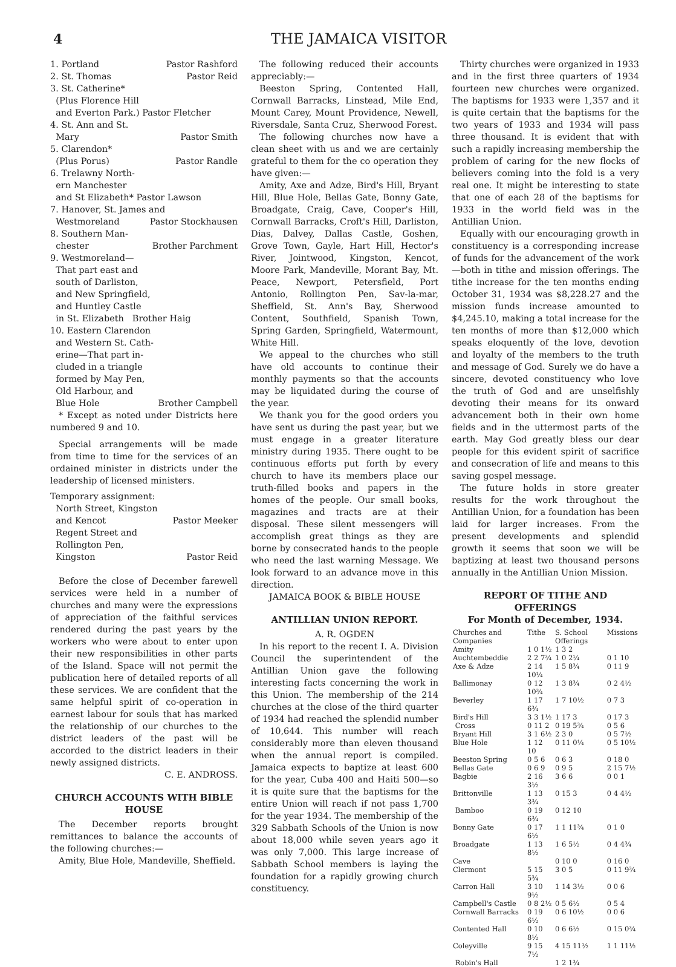4 THE JAMAICA VISITOR
1. Portland Pastor Rashford
2. St. Thomas Pastor Reid
3. St. Catherine*
(Plus Florence Hill
and Everton Park.) Pastor Fletcher
4. St. Ann and St.
Mary Pastor Smith
5. Clarendon*
(Plus Porus) Pastor Randle
6. Trelawny North-
ern Manchester
and St Elizabeth* Pastor Lawson
7. Hanover, St. James and
Westmoreland Pastor Stockhausen
8. Southern Man-
chester Brother Parchment
9. Westmoreland—
That part east and
south of Darliston,
and New Springfield,
and Huntley Castle
in St. Elizabeth Brother Haig
10. Eastern Clarendon
and Western St. Cath-
erine—That part in-
cluded in a triangle
formed by May Pen,
Old Harbour, and
Blue Hole Brother Campbell
* Except as noted under Districts here numbered 9 and 10.
Special arrangements will be made from time to time for the services of an ordained minister in districts under the leadership of licensed ministers.
Temporary assignment:
North Street, Kingston
and Kencot Pastor Meeker
Regent Street and
Rollington Pen,
Kingston Pastor Reid
Before the close of December farewell services were held in a number of churches and many were the expressions of appreciation of the faithful services rendered during the past years by the workers who were about to enter upon their new responsibilities in other parts of the Island. Space will not permit the publication here of detailed reports of all these services. We are confident that the same helpful spirit of co-operation in earnest labour for souls that has marked the relationship of our churches to the district leaders of the past will be accorded to the district leaders in their newly assigned districts.
C. E. ANDROSS.
CHURCH ACCOUNTS WITH BIBLE HOUSE
The December reports brought remittances to balance the accounts of the following churches:—
Amity, Blue Hole, Mandeville, Sheffield.
The following reduced their accounts appreciably:—
Beeston Spring, Contented Hall, Cornwall Barracks, Linstead, Mile End, Mount Carey, Mount Providence, Newell, Riversdale, Santa Cruz, Sherwood Forest.
The following churches now have a clean sheet with us and we are certainly grateful to them for the co operation they have given:—
Amity, Axe and Adze, Bird's Hill, Bryant Hill, Blue Hole, Bellas Gate, Bonny Gate, Broadgate, Craig, Cave, Cooper's Hill, Cornwall Barracks, Croft's Hill, Darliston, Dias, Dalvey, Dallas Castle, Goshen, Grove Town, Gayle, Hart Hill, Hector's River, Jointwood, Kingston, Kencot, Moore Park, Mandeville, Morant Bay, Mt. Peace, Newport, Petersfield, Port Antonio, Rollington Pen, Sav-la-mar, Sheffield, St. Ann's Bay, Sherwood Content, Southfield, Spanish Town, Spring Garden, Springfield, Watermount, White Hill.
We appeal to the churches who still have old accounts to continue their monthly payments so that the accounts may be liquidated during the course of the year.
We thank you for the good orders you have sent us during the past year, but we must engage in a greater literature ministry during 1935. There ought to be continuous efforts put forth by every church to have its members place our truth-filled books and papers in the homes of the people. Our small books, magazines and tracts are at their disposal. These silent messengers will accomplish great things as they are borne by consecrated hands to the people who need the last warning Message. We look forward to an advance move in this direction.
JAMAICA BOOK & BIBLE HOUSE
ANTILLIAN UNION REPORT.
A. R. OGDEN
In his report to the recent I. A. Division Council the superintendent of the Antillian Union gave the following interesting facts concerning the work in this Union. The membership of the 214 churches at the close of the third quarter of 1934 had reached the splendid number of 10,644. This number will reach considerably more than eleven thousand when the annual report is compiled. Jamaica expects to baptize at least 600 for the year, Cuba 400 and Haiti 500—so it is quite sure that the baptisms for the entire Union will reach if not pass 1,700 for the year 1934. The membership of the 329 Sabbath Schools of the Union is now about 18,000 while seven years ago it was only 7,000. This large increase of Sabbath School members is laying the foundation for a rapidly growing church constituency.
Thirty churches were organized in 1933 and in the first three quarters of 1934 fourteen new churches were organized. The baptisms for 1933 were 1,357 and it is quite certain that the baptisms for the two years of 1933 and 1934 will pass three thousand. It is evident that with such a rapidly increasing membership the problem of caring for the new flocks of believers coming into the fold is a very real one. It might be interesting to state that one of each 28 of the baptisms for 1933 in the world field was in the Antillian Union.
Equally with our encouraging growth in constituency is a corresponding increase of funds for the advancement of the work—both in tithe and mission offerings. The tithe increase for the ten months ending October 31, 1934 was $8,228.27 and the mission funds increase amounted to $4,245.10, making a total increase for the ten months of more than $12,000 which speaks eloquently of the love, devotion and loyalty of the members to the truth and message of God. Surely we do have a sincere, devoted constituency who love the truth of God and are unselfishly devoting their means for its onward advancement both in their own home fields and in the uttermost parts of the earth. May God greatly bless our dear people for this evident spirit of sacrifice and consecration of life and means to this saving gospel message.
The future holds in store greater results for the work throughout the Antillian Union, for a foundation has been laid for larger increases. From the present developments and splendid growth it seems that soon we will be baptizing at least two thousand persons annually in the Antillian Union Mission.
REPORT OF TITHE AND OFFERINGS
For Month of December, 1934.
| Churches and Companies | Tithe | S. School Offerings | Missions |
| --- | --- | --- | --- |
| Amity | 1 0 1½ | 1 3 2 | |
| Auchtembeddie | 2 2 7¾ | 1 0 2¼ | 0 1 10 |
| Axe & Adze | 2 14 10¼ | 1 5 8¾ | 0 11 9 |
| Ballimonay | 0 12 10¾ | 1 3 8¾ | 0 2 4½ |
| Beverley | 1 17 6¾ | 1 7 10½ | 0 7 3 |
| Bird's Hill | 3 3 1½ | 1 17 3 | 0 17 3 |
| Cross | 0 11 2 | 0 19 5¾ | 0 5 6 |
| Bryant Hill | 3 1 6½ | 2 3 0 | 0 5 7½ |
| Blue Hole | 1 12 10 | 0 11 0¼ | 0 5 10½ |
| Beeston Spring | 0 5 6 | 0 6 3 | 0 18 0 |
| Bellas Gate | 0 6 9 | 0 9 5 | 2 15 7½ |
| Bagbie | 2 16 3½ | 3 6 6 | 0 0 1 |
| Brittonville | 1 13 3¾ | 0 15 3 | 0 4 4½ |
| Bamboo | 0 19 6¾ | 0 12 10 | |
| Bonny Gate | 0 17 6½ | 1 1 11¾ | 0 1 0 |
| Broadgate | 1 13 8½ | 1 6 5½ | 0 4 4¾ |
| Cave | | 0 10 0 | 0 16 0 |
| Clermont | 5 15 5¾ | 3 0 5 | 0 11 9¾ |
| Carron Hall | 3 10 9½ | 1 14 3½ | 0 0 6 |
| Campbell's Castle | 0 8 2½ | 0 5 6½ | 0 5 4 |
| Cornwall Barracks | 0 19 6½ | 0 6 10½ | 0 0 6 |
| Contented Hall | 0 10 8½ | 0 6 6½ | 0 15 0¾ |
| Coleyville | 9 15 7½ | 4 15 11½ | 1 1 11½ |
| Robin's Hall | | 1 2 1¾ | |